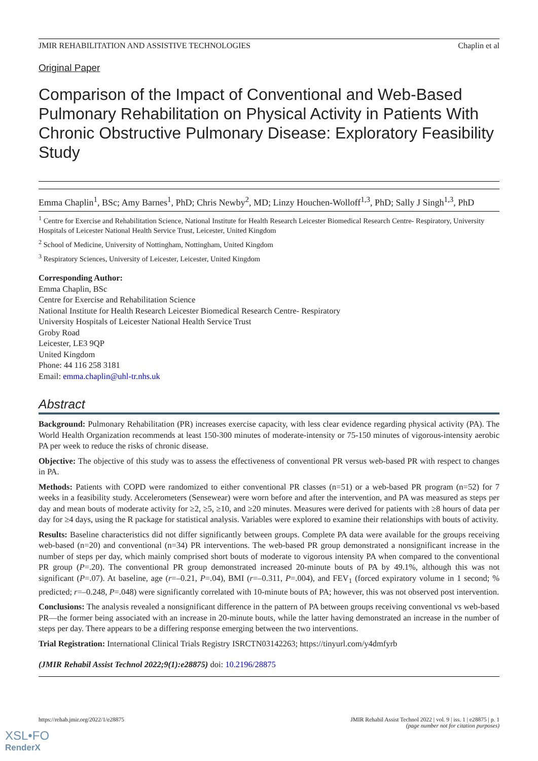JMIR REHABILITATION AND ASSISTIVE TECHNOLOGIES Chaplin et al
Original Paper
Comparison of the Impact of Conventional and Web-Based Pulmonary Rehabilitation on Physical Activity in Patients With Chronic Obstructive Pulmonary Disease: Exploratory Feasibility Study
Emma Chaplin<sup>1</sup>, BSc; Amy Barnes<sup>1</sup>, PhD; Chris Newby<sup>2</sup>, MD; Linzy Houchen-Wolloff<sup>1,3</sup>, PhD; Sally J Singh<sup>1,3</sup>, PhD
<sup>1</sup> Centre for Exercise and Rehabilitation Science, National Institute for Health Research Leicester Biomedical Research Centre- Respiratory, University Hospitals of Leicester National Health Service Trust, Leicester, United Kingdom
<sup>2</sup> School of Medicine, University of Nottingham, Nottingham, United Kingdom
<sup>3</sup> Respiratory Sciences, University of Leicester, Leicester, United Kingdom
Corresponding Author:
Emma Chaplin, BSc
Centre for Exercise and Rehabilitation Science
National Institute for Health Research Leicester Biomedical Research Centre- Respiratory
University Hospitals of Leicester National Health Service Trust
Groby Road
Leicester, LE3 9QP
United Kingdom
Phone: 44 116 258 3181
Email: emma.chaplin@uhl-tr.nhs.uk
Abstract
Background: Pulmonary Rehabilitation (PR) increases exercise capacity, with less clear evidence regarding physical activity (PA). The World Health Organization recommends at least 150-300 minutes of moderate-intensity or 75-150 minutes of vigorous-intensity aerobic PA per week to reduce the risks of chronic disease.
Objective: The objective of this study was to assess the effectiveness of conventional PR versus web-based PR with respect to changes in PA.
Methods: Patients with COPD were randomized to either conventional PR classes (n=51) or a web-based PR program (n=52) for 7 weeks in a feasibility study. Accelerometers (Sensewear) were worn before and after the intervention, and PA was measured as steps per day and mean bouts of moderate activity for ≥2, ≥5, ≥10, and ≥20 minutes. Measures were derived for patients with ≥8 hours of data per day for ≥4 days, using the R package for statistical analysis. Variables were explored to examine their relationships with bouts of activity.
Results: Baseline characteristics did not differ significantly between groups. Complete PA data were available for the groups receiving web-based (n=20) and conventional (n=34) PR interventions. The web-based PR group demonstrated a nonsignificant increase in the number of steps per day, which mainly comprised short bouts of moderate to vigorous intensity PA when compared to the conventional PR group (P=.20). The conventional PR group demonstrated increased 20-minute bouts of PA by 49.1%, although this was not significant (P=.07). At baseline, age (r=–0.21, P=.04), BMI (r=–0.311, P=.004), and FEV<sub>1</sub> (forced expiratory volume in 1 second; % predicted; r=–0.248, P=.048) were significantly correlated with 10-minute bouts of PA; however, this was not observed post intervention.
Conclusions: The analysis revealed a nonsignificant difference in the pattern of PA between groups receiving conventional vs web-based PR—the former being associated with an increase in 20-minute bouts, while the latter having demonstrated an increase in the number of steps per day. There appears to be a differing response emerging between the two interventions.
Trial Registration: International Clinical Trials Registry ISRCTN03142263; https://tinyurl.com/y4dmfyrb
(JMIR Rehabil Assist Technol 2022;9(1):e28875) doi: 10.2196/28875
https://rehab.jmir.org/2022/1/e28875 JMIR Rehabil Assist Technol 2022 | vol. 9 | iss. 1 | e28875 | p. 1
(page number not for citation purposes)
XSL•FO
RenderX